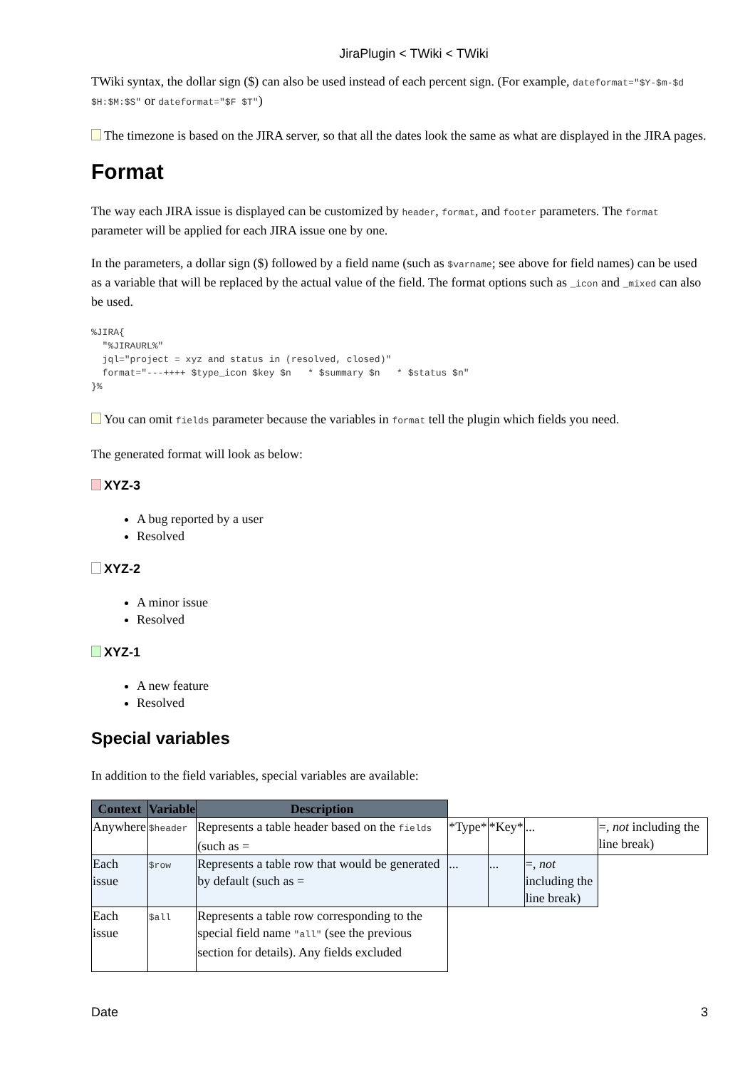JiraPlugin < TWiki < TWiki
TWiki syntax, the dollar sign ($) can also be used instead of each percent sign. (For example, dateformat="$Y-$m-$d $H:$M:$S" or dateformat="$F $T")
The timezone is based on the JIRA server, so that all the dates look the same as what are displayed in the JIRA pages.
Format
The way each JIRA issue is displayed can be customized by header, format, and footer parameters. The format parameter will be applied for each JIRA issue one by one.
In the parameters, a dollar sign ($) followed by a field name (such as $varname; see above for field names) can be used as a variable that will be replaced by the actual value of the field. The format options such as _icon and _mixed can also be used.
%JIRA{
  "%JIRAURL%"
  jql="project = xyz and status in (resolved, closed)"
  format="---++++ $type_icon $key $n   * $summary $n   * $status $n"
}%
You can omit fields parameter because the variables in format tell the plugin which fields you need.
The generated format will look as below:
XYZ-3
A bug reported by a user
Resolved
XYZ-2
A minor issue
Resolved
XYZ-1
A new feature
Resolved
Special variables
In addition to the field variables, special variables are available:
| Context | Variable | Description | | | | |
| --- | --- | --- | --- | --- | --- | --- |
| Anywhere | $header | Represents a table header based on the fields (such as = | *Type* | *Key* | ... | =, not including the line break) |
| Each issue | $row | Represents a table row that would be generated by default (such as = | ... | ... | =, not including the line break) | |
| Each issue | $all | Represents a table row corresponding to the special field name "all" (see the previous section for details). Any fields excluded | | | | |
Date 3